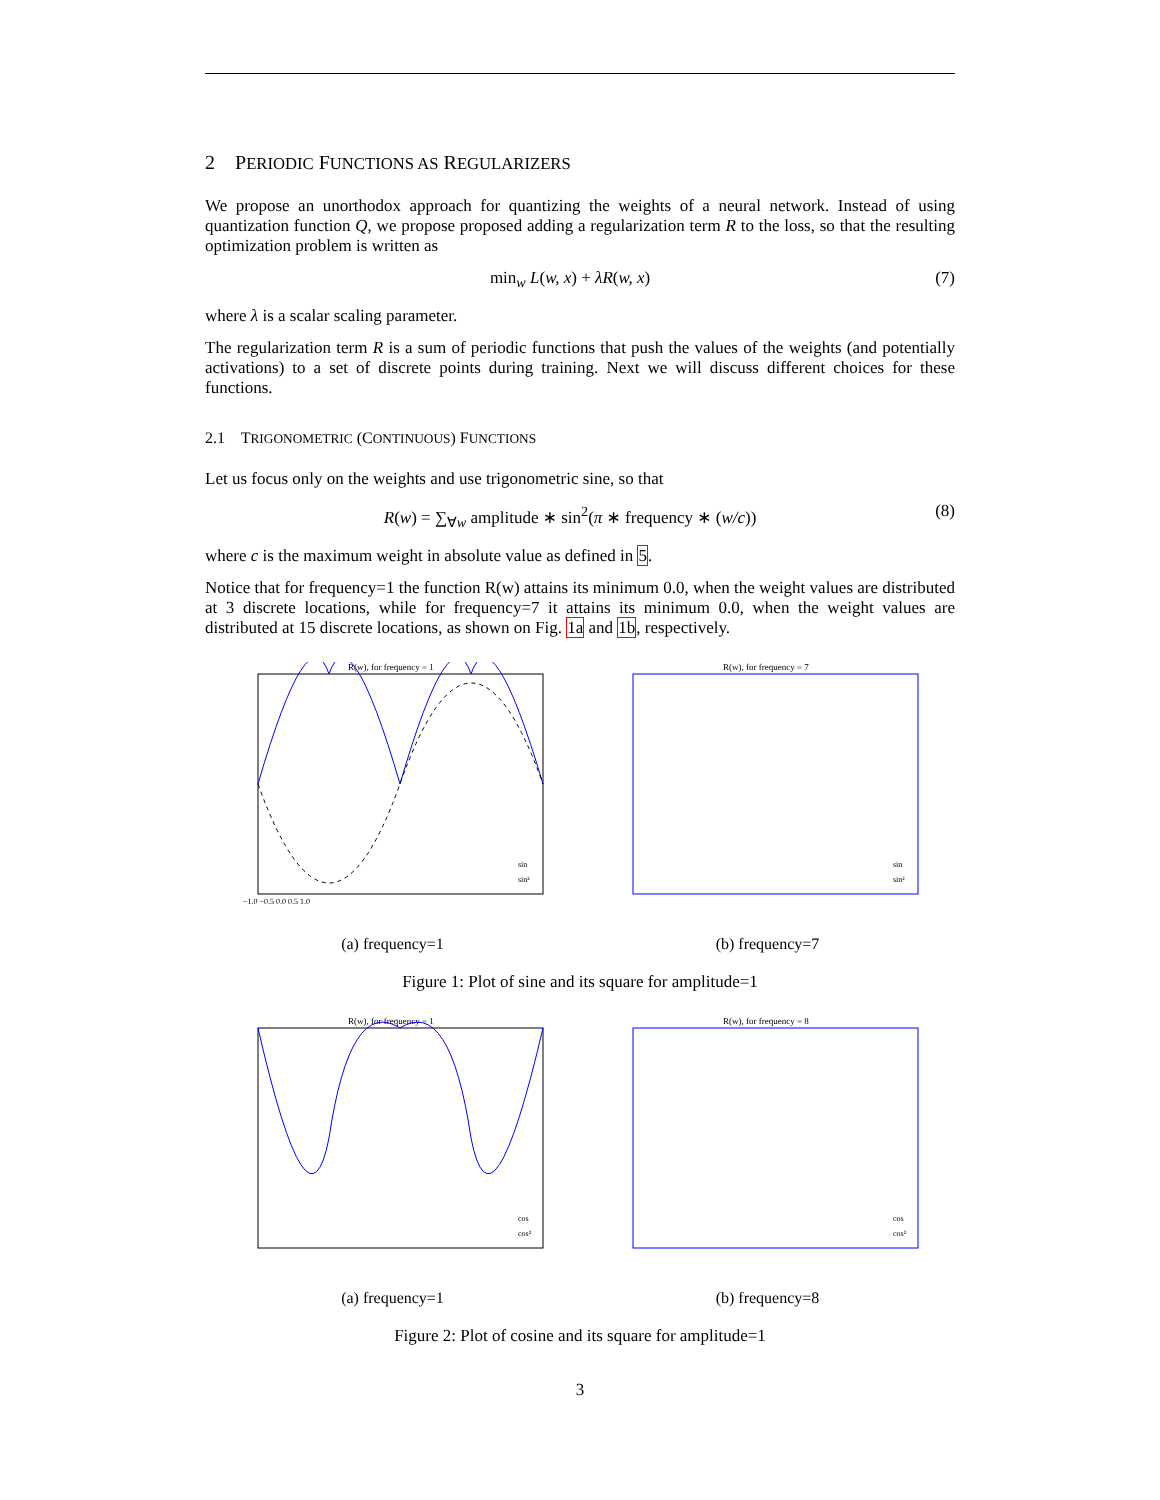2 PERIODIC FUNCTIONS AS REGULARIZERS
We propose an unorthodox approach for quantizing the weights of a neural network. Instead of using quantization function Q, we propose proposed adding a regularization term R to the loss, so that the resulting optimization problem is written as
min<sub>w</sub> L(w, x) + λR(w, x) (7)
where λ is a scalar scaling parameter.
The regularization term R is a sum of periodic functions that push the values of the weights (and potentially activations) to a set of discrete points during training. Next we will discuss different choices for these functions.
2.1 TRIGONOMETRIC (CONTINUOUS) FUNCTIONS
Let us focus only on the weights and use trigonometric sine, so that
R(w) = ∑<sub>∀w</sub> amplitude ∗ sin<sup>2</sup>(π ∗ frequency ∗ (w/c)) (8)
where c is the maximum weight in absolute value as defined in 5.
Notice that for frequency=1 the function R(w) attains its minimum 0.0, when the weight values are distributed at 3 discrete locations, while for frequency=7 it attains its minimum 0.0, when the weight values are distributed at 15 discrete locations, as shown on Fig. 1a and 1b, respectively.
R(w), for frequency = 1
−1.0 −0.5 0.0 0.5 1.0
sin
sin²
(a) frequency=1
R(w), for frequency = 7
sin
sin²
(b) frequency=7
Figure 1: Plot of sine and its square for amplitude=1
R(w), for frequency = 1
cos
cos²
(a) frequency=1
R(w), for frequency = 8
cos
cos²
(b) frequency=8
Figure 2: Plot of cosine and its square for amplitude=1
3